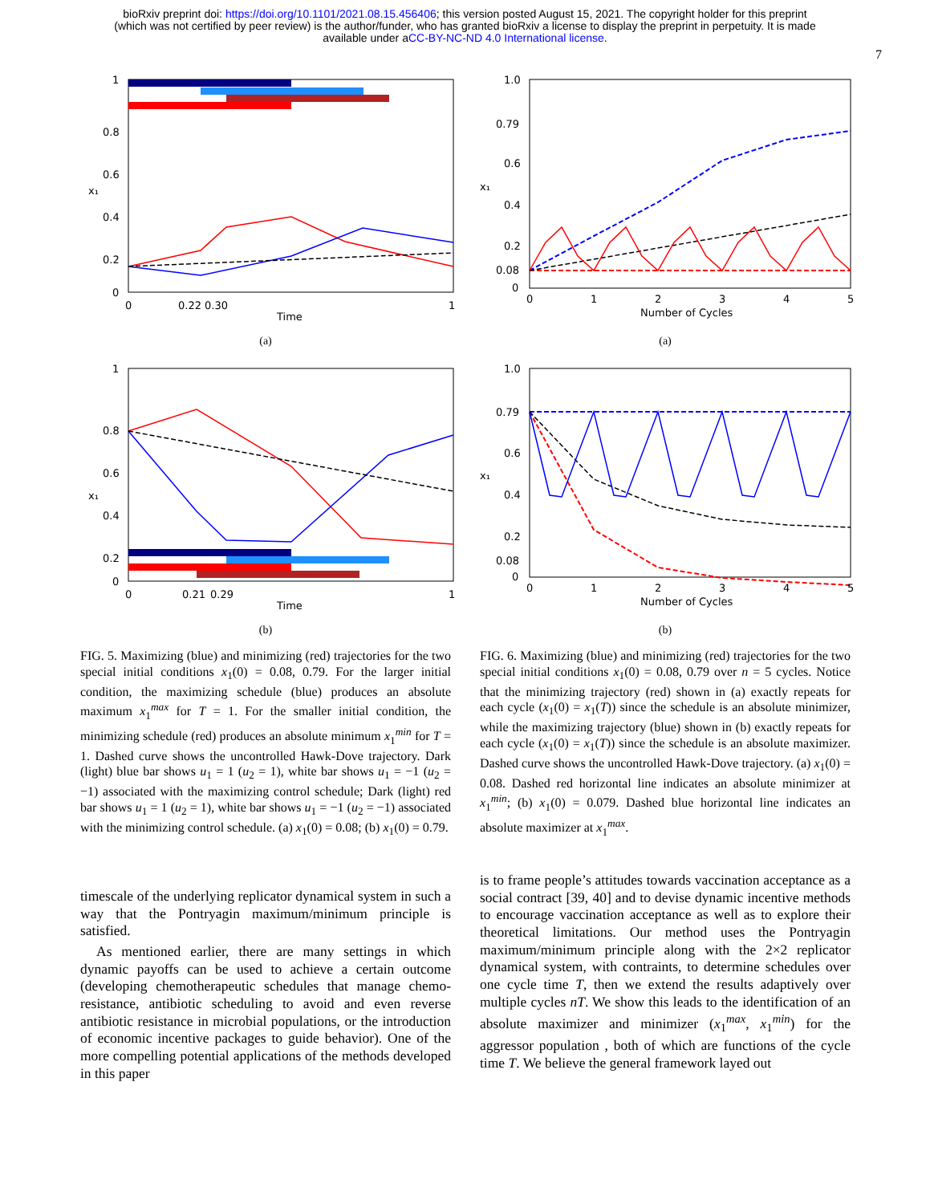bioRxiv preprint doi: https://doi.org/10.1101/2021.08.15.456406; this version posted August 15, 2021. The copyright holder for this preprint
(which was not certified by peer review) is the author/funder, who has granted bioRxiv a license to display the preprint in perpetuity. It is made
available under aCC-BY-NC-ND 4.0 International license.
7
1
0.8
0.6
0.4
0.2
0
x₁
0
0.22 0.30
1
Time
(a)
1
0.8
0.6
0.4
0.2
0
x₁
0
0.21
0.29
1
Time
(b)
FIG. 5. Maximizing (blue) and minimizing (red) trajectories for the two special initial conditions x<sub>1</sub>(0) = 0.08, 0.79. For the larger initial condition, the maximizing schedule (blue) produces an absolute maximum x<sub>1</sub><sup>max</sup> for T = 1. For the smaller initial condition, the minimizing schedule (red) produces an absolute minimum x<sub>1</sub><sup>min</sup> for T = 1. Dashed curve shows the uncontrolled Hawk-Dove trajectory. Dark (light) blue bar shows u<sub>1</sub> = 1 (u<sub>2</sub> = 1), white bar shows u<sub>1</sub> = −1 (u<sub>2</sub> = −1) associated with the maximizing control schedule; Dark (light) red bar shows u<sub>1</sub> = 1 (u<sub>2</sub> = 1), white bar shows u<sub>1</sub> = −1 (u<sub>2</sub> = −1) associated with the minimizing control schedule. (a) x<sub>1</sub>(0) = 0.08; (b) x<sub>1</sub>(0) = 0.79.
1.0
0.79
0.6
0.4
0.2
0.08
0
x₁
0
1
2
3
4
5
Number of Cycles
(a)
1.0
0.79
0.6
0.4
0.2
0.08
0
x₁
0
1
2
3
4
5
Number of Cycles
(b)
FIG. 6. Maximizing (blue) and minimizing (red) trajectories for the two special initial conditions x<sub>1</sub>(0) = 0.08, 0.79 over n = 5 cycles. Notice that the minimizing trajectory (red) shown in (a) exactly repeats for each cycle (x<sub>1</sub>(0) = x<sub>1</sub>(T)) since the schedule is an absolute minimizer, while the maximizing trajectory (blue) shown in (b) exactly repeats for each cycle (x<sub>1</sub>(0) = x<sub>1</sub>(T)) since the schedule is an absolute maximizer. Dashed curve shows the uncontrolled Hawk-Dove trajectory. (a) x<sub>1</sub>(0) = 0.08. Dashed red horizontal line indicates an absolute minimizer at x<sub>1</sub><sup>min</sup>; (b) x<sub>1</sub>(0) = 0.079. Dashed blue horizontal line indicates an absolute maximizer at x<sub>1</sub><sup>max</sup>.
timescale of the underlying replicator dynamical system in such a way that the Pontryagin maximum/minimum principle is satisfied.
As mentioned earlier, there are many settings in which dynamic payoffs can be used to achieve a certain outcome (developing chemotherapeutic schedules that manage chemo-resistance, antibiotic scheduling to avoid and even reverse antibiotic resistance in microbial populations, or the introduction of economic incentive packages to guide behavior). One of the more compelling potential applications of the methods developed in this paper
is to frame people’s attitudes towards vaccination acceptance as a social contract [39, 40] and to devise dynamic incentive methods to encourage vaccination acceptance as well as to explore their theoretical limitations. Our method uses the Pontryagin maximum/minimum principle along with the 2×2 replicator dynamical system, with contraints, to determine schedules over one cycle time T, then we extend the results adaptively over multiple cycles nT. We show this leads to the identification of an absolute maximizer and minimizer (x<sub>1</sub><sup>max</sup>, x<sub>1</sub><sup>min</sup>) for the aggressor population , both of which are functions of the cycle time T. We believe the general framework layed out